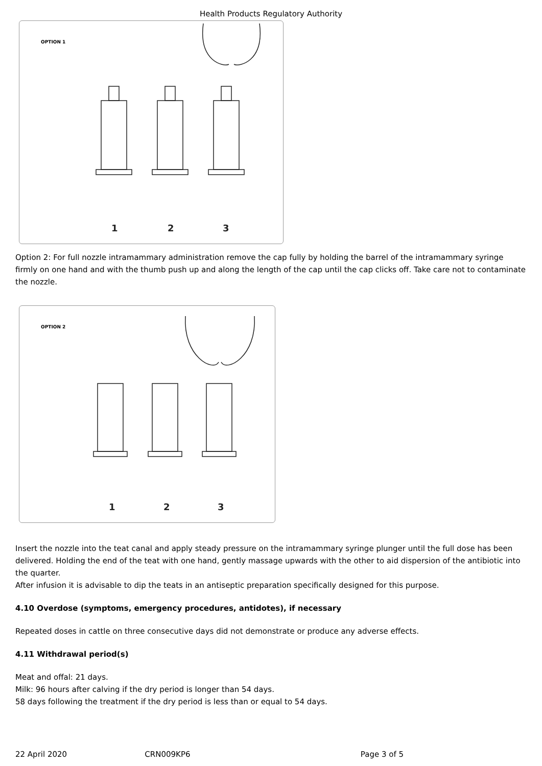Health Products Regulatory Authority
OPTION 1
1
2
3
Option 2: For full nozzle intramammary administration remove the cap fully by holding the barrel of the intramammary syringe firmly on one hand and with the thumb push up and along the length of the cap until the cap clicks off. Take care not to contaminate the nozzle.
OPTION 2
1
2
3
Insert the nozzle into the teat canal and apply steady pressure on the intramammary syringe plunger until the full dose has been delivered. Holding the end of the teat with one hand, gently massage upwards with the other to aid dispersion of the antibiotic into the quarter.
After infusion it is advisable to dip the teats in an antiseptic preparation specifically designed for this purpose.
4.10 Overdose (symptoms, emergency procedures, antidotes), if necessary
Repeated doses in cattle on three consecutive days did not demonstrate or produce any adverse effects.
4.11 Withdrawal period(s)
Meat and offal: 21 days.
Milk: 96 hours after calving if the dry period is longer than 54 days.
58 days following the treatment if the dry period is less than or equal to 54 days.
22 April 2020 CRN009KP6 Page 3 of 5